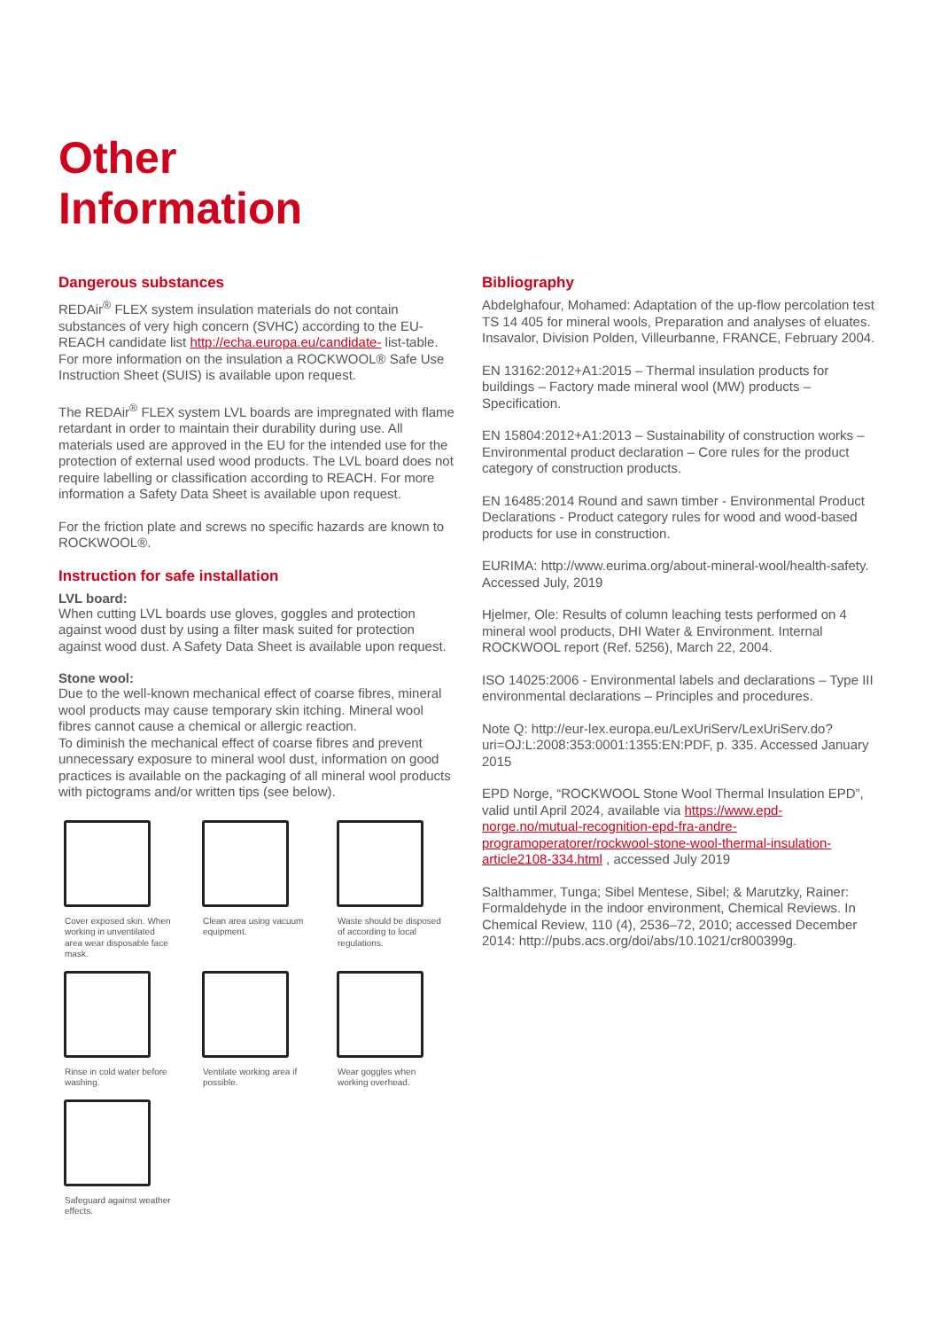Other
Information
Dangerous substances
REDAir<sup>®</sup> FLEX system insulation materials do not contain substances of very high concern (SVHC) according to the EU-REACH candidate list http://echa.europa.eu/candidate- list-table. For more information on the insulation a ROCKWOOL® Safe Use Instruction Sheet (SUIS) is available upon request.
The REDAir<sup>®</sup> FLEX system LVL boards are impregnated with flame retardant in order to maintain their durability during use. All materials used are approved in the EU for the intended use for the protection of external used wood products. The LVL board does not require labelling or classification according to REACH. For more information a Safety Data Sheet is available upon request.
For the friction plate and screws no specific hazards are known to ROCKWOOL®.
Instruction for safe installation
LVL board:
When cutting LVL boards use gloves, goggles and protection against wood dust by using a filter mask suited for protection against wood dust. A Safety Data Sheet is available upon request.
Stone wool:
Due to the well-known mechanical effect of coarse fibres, mineral wool products may cause temporary skin itching. Mineral wool fibres cannot cause a chemical or allergic reaction.
To diminish the mechanical effect of coarse fibres and prevent unnecessary exposure to mineral wool dust, information on good practices is available on the packaging of all mineral wool products with pictograms and/or written tips (see below).
Cover exposed skin. When working in unventilated area wear disposable face mask.
Clean area using vacuum equipment.
Waste should be disposed of according to local regulations.
Rinse in cold water before washing.
Ventilate working area if possible.
Wear goggles when working overhead.
Safeguard against weather effects.
Bibliography
Abdelghafour, Mohamed: Adaptation of the up-flow percolation test TS 14 405 for mineral wools, Preparation and analyses of eluates. Insavalor, Division Polden, Villeurbanne, FRANCE, February 2004.
EN 13162:2012+A1:2015 – Thermal insulation products for buildings – Factory made mineral wool (MW) products – Specification.
EN 15804:2012+A1:2013 – Sustainability of construction works – Environmental product declaration – Core rules for the product category of construction products.
EN 16485:2014 Round and sawn timber - Environmental Product Declarations - Product category rules for wood and wood-based products for use in construction.
EURIMA: http://www.eurima.org/about-mineral-wool/health-safety. Accessed July, 2019
Hjelmer, Ole: Results of column leaching tests performed on 4 mineral wool products, DHI Water & Environment. Internal ROCKWOOL report (Ref. 5256), March 22, 2004.
ISO 14025:2006 - Environmental labels and declarations – Type III environmental declarations – Principles and procedures.
Note Q: http://eur-lex.europa.eu/LexUriServ/LexUriServ.do?uri=OJ:L:2008:353:0001:1355:EN:PDF, p. 335. Accessed January 2015
EPD Norge, “ROCKWOOL Stone Wool Thermal Insulation EPD”, valid until April 2024, available via https://www.epd-norge.no/mutual-recognition-epd-fra-andre-programoperatorer/rockwool-stone-wool-thermal-insulation-article2108-334.html , accessed July 2019
Salthammer, Tunga; Sibel Mentese, Sibel; & Marutzky, Rainer: Formaldehyde in the indoor environment, Chemical Reviews. In Chemical Review, 110 (4), 2536–72, 2010; accessed December 2014: http://pubs.acs.org/doi/abs/10.1021/cr800399g.